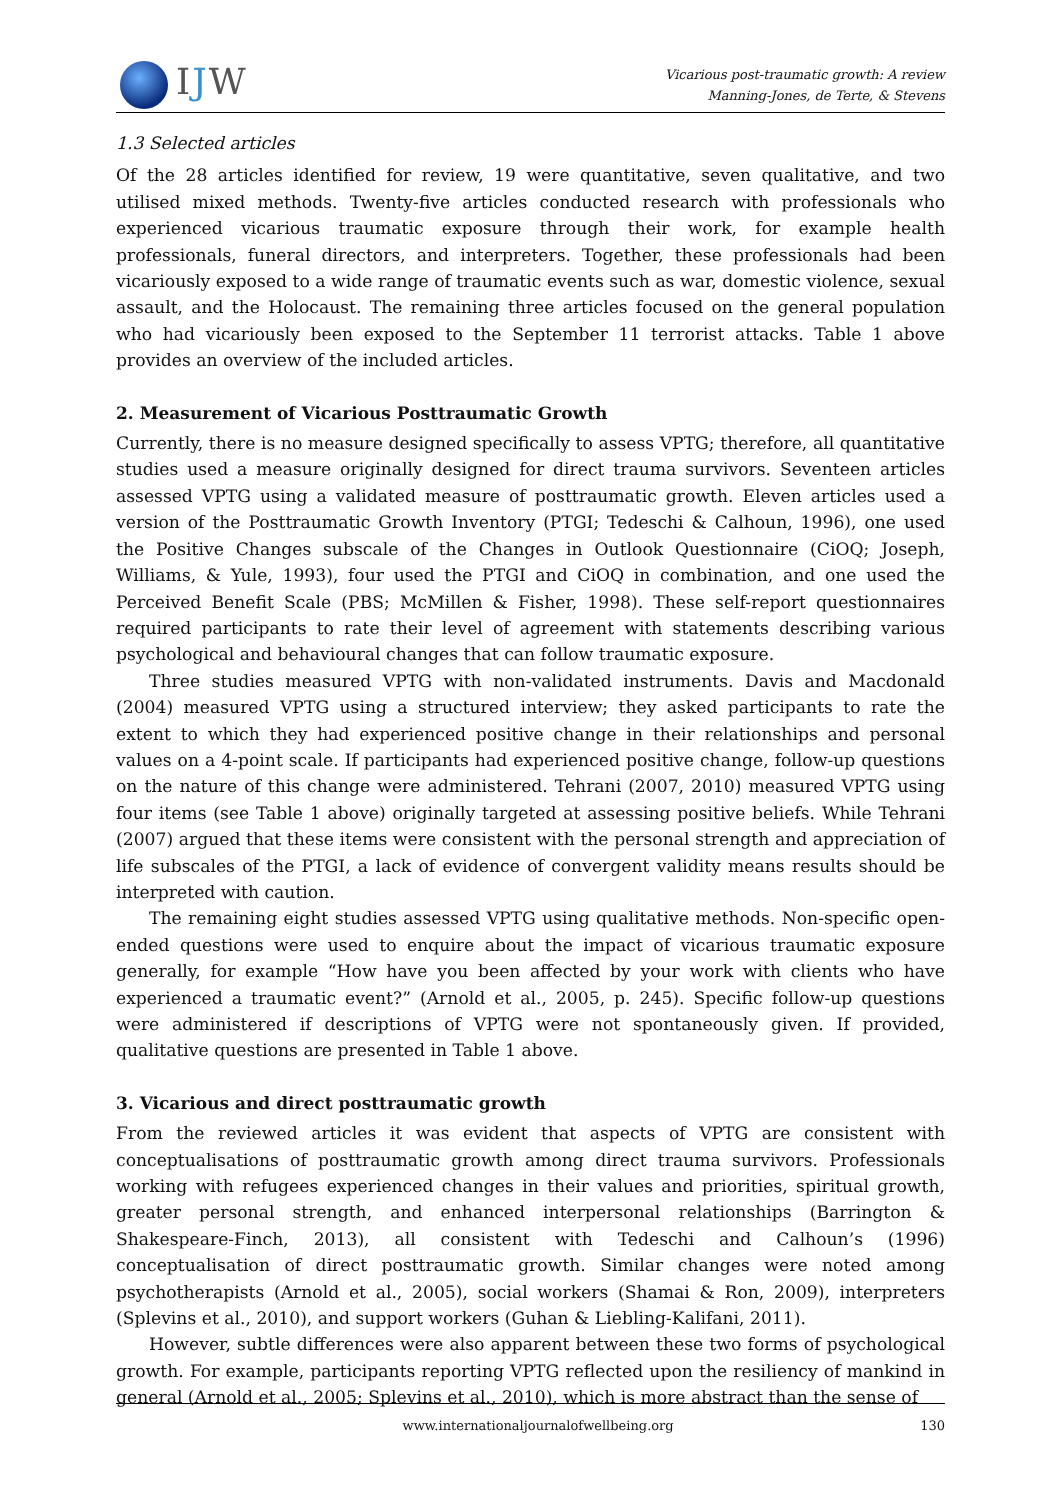IJW
Vicarious post-traumatic growth: A review
Manning-Jones, de Terte, & Stevens
1.3 Selected articles
Of the 28 articles identified for review, 19 were quantitative, seven qualitative, and two utilised mixed methods. Twenty-five articles conducted research with professionals who experienced vicarious traumatic exposure through their work, for example health professionals, funeral directors, and interpreters. Together, these professionals had been vicariously exposed to a wide range of traumatic events such as war, domestic violence, sexual assault, and the Holocaust. The remaining three articles focused on the general population who had vicariously been exposed to the September 11 terrorist attacks. Table 1 above provides an overview of the included articles.
2. Measurement of Vicarious Posttraumatic Growth
Currently, there is no measure designed specifically to assess VPTG; therefore, all quantitative studies used a measure originally designed for direct trauma survivors. Seventeen articles assessed VPTG using a validated measure of posttraumatic growth. Eleven articles used a version of the Posttraumatic Growth Inventory (PTGI; Tedeschi & Calhoun, 1996), one used the Positive Changes subscale of the Changes in Outlook Questionnaire (CiOQ; Joseph, Williams, & Yule, 1993), four used the PTGI and CiOQ in combination, and one used the Perceived Benefit Scale (PBS; McMillen & Fisher, 1998). These self-report questionnaires required participants to rate their level of agreement with statements describing various psychological and behavioural changes that can follow traumatic exposure.
Three studies measured VPTG with non-validated instruments. Davis and Macdonald (2004) measured VPTG using a structured interview; they asked participants to rate the extent to which they had experienced positive change in their relationships and personal values on a 4-point scale. If participants had experienced positive change, follow-up questions on the nature of this change were administered. Tehrani (2007, 2010) measured VPTG using four items (see Table 1 above) originally targeted at assessing positive beliefs. While Tehrani (2007) argued that these items were consistent with the personal strength and appreciation of life subscales of the PTGI, a lack of evidence of convergent validity means results should be interpreted with caution.
The remaining eight studies assessed VPTG using qualitative methods. Non-specific open-ended questions were used to enquire about the impact of vicarious traumatic exposure generally, for example “How have you been affected by your work with clients who have experienced a traumatic event?” (Arnold et al., 2005, p. 245). Specific follow-up questions were administered if descriptions of VPTG were not spontaneously given. If provided, qualitative questions are presented in Table 1 above.
3. Vicarious and direct posttraumatic growth
From the reviewed articles it was evident that aspects of VPTG are consistent with conceptualisations of posttraumatic growth among direct trauma survivors. Professionals working with refugees experienced changes in their values and priorities, spiritual growth, greater personal strength, and enhanced interpersonal relationships (Barrington & Shakespeare-Finch, 2013), all consistent with Tedeschi and Calhoun’s (1996) conceptualisation of direct posttraumatic growth. Similar changes were noted among psychotherapists (Arnold et al., 2005), social workers (Shamai & Ron, 2009), interpreters (Splevins et al., 2010), and support workers (Guhan & Liebling-Kalifani, 2011).
However, subtle differences were also apparent between these two forms of psychological growth. For example, participants reporting VPTG reflected upon the resiliency of mankind in general (Arnold et al., 2005; Splevins et al., 2010), which is more abstract than the sense of
www.internationaljournalofwellbeing.org
130